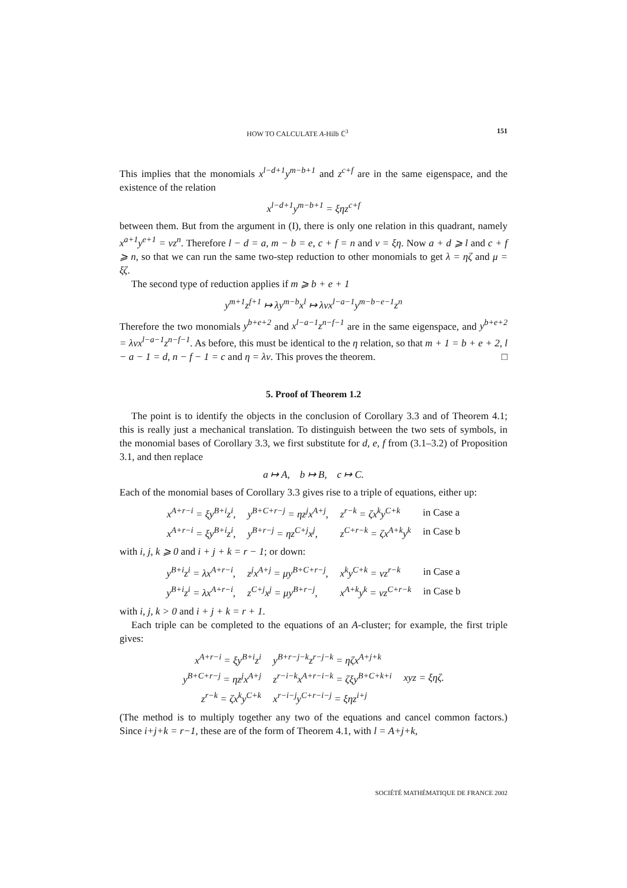HOW TO CALCULATE A-Hilb ℂ<sup>3</sup> 151
This implies that the monomials x<sup>l−d+1</sup>y<sup>m−b+1</sup> and z<sup>c+f</sup> are in the same eigenspace, and the existence of the relation
x<sup>l−d+1</sup>y<sup>m−b+1</sup> = ξηz<sup>c+f</sup>
between them. But from the argument in (I), there is only one relation in this quadrant, namely x<sup>a+1</sup>y<sup>e+1</sup> = νz<sup>n</sup>. Therefore l − d = a, m − b = e, c + f = n and ν = ξη. Now a + d ⩾ l and c + f ⩾ n, so that we can run the same two-step reduction to other monomials to get λ = ηζ and μ = ξζ.
The second type of reduction applies if m ⩾ b + e + 1
y<sup>m+1</sup>z<sup>f+1</sup> ↦ λy<sup>m−b</sup>x<sup>l</sup> ↦ λνx<sup>l−a−1</sup>y<sup>m−b−e−1</sup>z<sup>n</sup>
Therefore the two monomials y<sup>b+e+2</sup> and x<sup>l−a−1</sup>z<sup>n−f−1</sup> are in the same eigenspace, and y<sup>b+e+2</sup> = λνx<sup>l−a−1</sup>z<sup>n−f−1</sup>. As before, this must be identical to the η relation, so that m + 1 = b + e + 2, l − a − 1 = d, n − f − 1 = c and η = λν. This proves the theorem. □
5. Proof of Theorem 1.2
The point is to identify the objects in the conclusion of Corollary 3.3 and of Theorem 4.1; this is really just a mechanical translation. To distinguish between the two sets of symbols, in the monomial bases of Corollary 3.3, we first substitute for d, e, f from (3.1–3.2) of Proposition 3.1, and then replace
a ↦ A, b ↦ B, c ↦ C.
Each of the monomial bases of Corollary 3.3 gives rise to a triple of equations, either up:
| x<sup>A+r−i</sup> = ξy<sup>B+i</sup>z<sup>i</sup>, | y<sup>B+C+r−j</sup> = ηz<sup>j</sup>x<sup>A+j</sup>, | z<sup>r−k</sup> = ζx<sup>k</sup>y<sup>C+k</sup> | in Case a |
| x<sup>A+r−i</sup> = ξy<sup>B+i</sup>z<sup>i</sup>, | y<sup>B+r−j</sup> = ηz<sup>C+j</sup>x<sup>j</sup>, | z<sup>C+r−k</sup> = ζx<sup>A+k</sup>y<sup>k</sup> | in Case b |
with i, j, k ⩾ 0 and i + j + k = r − 1; or down:
| y<sup>B+i</sup>z<sup>i</sup> = λx<sup>A+r−i</sup>, | z<sup>j</sup>x<sup>A+j</sup> = μy<sup>B+C+r−j</sup>, | x<sup>k</sup>y<sup>C+k</sup> = νz<sup>r−k</sup> | in Case a |
| y<sup>B+i</sup>z<sup>i</sup> = λx<sup>A+r−i</sup>, | z<sup>C+j</sup>x<sup>j</sup> = μy<sup>B+r−j</sup>, | x<sup>A+k</sup>y<sup>k</sup> = νz<sup>C+r−k</sup> | in Case b |
with i, j, k > 0 and i + j + k = r + 1.
Each triple can be completed to the equations of an A-cluster; for example, the first triple gives:
| x<sup>A+r−i</sup> = ξy<sup>B+i</sup>z<sup>i</sup> | y<sup>B+r−j−k</sup>z<sup>r−j−k</sup> = ηζx<sup>A+j+k</sup> | xyz = ξηζ. |
| y<sup>B+C+r−j</sup> = ηz<sup>j</sup>x<sup>A+j</sup> | z<sup>r−i−k</sup>x<sup>A+r−i−k</sup> = ζξy<sup>B+C+k+i</sup> | |
| z<sup>r−k</sup> = ζx<sup>k</sup>y<sup>C+k</sup> | x<sup>r−i−j</sup>y<sup>C+r−i−j</sup> = ξηz<sup>i+j</sup> | |
(The method is to multiply together any two of the equations and cancel common factors.) Since i+j+k = r−1, these are of the form of Theorem 4.1, with l = A+j+k,
SOCIÉTÉ MATHÉMATIQUE DE FRANCE 2002